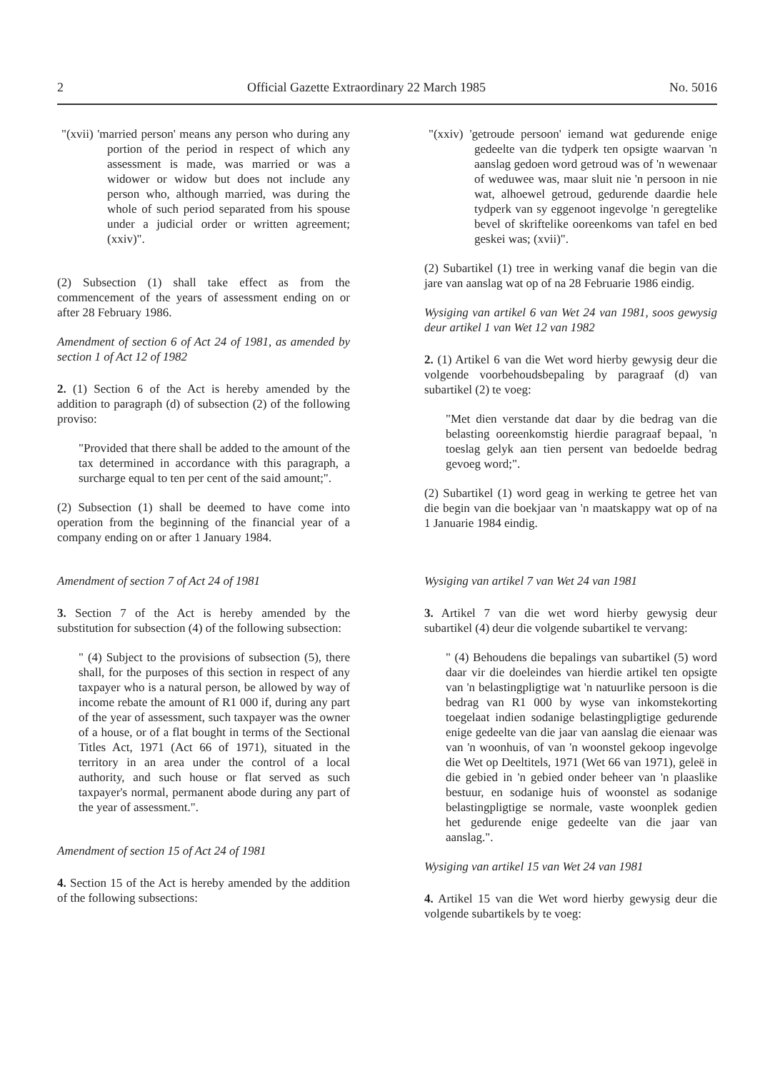2 Official Gazette Extraordinary 22 March 1985 No. 5016
"(xvii) 'married person' means any person who during any portion of the period in respect of which any assessment is made, was married or was a widower or widow but does not include any person who, although married, was during the whole of such period separated from his spouse under a judicial order or written agreement; (xxiv)".
(2) Subsection (1) shall take effect as from the commencement of the years of assessment ending on or after 28 February 1986.
Amendment of section 6 of Act 24 of 1981, as amended by section 1 of Act 12 of 1982
2. (1) Section 6 of the Act is hereby amended by the addition to paragraph (d) of subsection (2) of the following proviso:
"Provided that there shall be added to the amount of the tax determined in accordance with this paragraph, a surcharge equal to ten per cent of the said amount;".
(2) Subsection (1) shall be deemed to have come into operation from the beginning of the financial year of a company ending on or after 1 January 1984.
Amendment of section 7 of Act 24 of 1981
3. Section 7 of the Act is hereby amended by the substitution for subsection (4) of the following subsection:
" (4) Subject to the provisions of subsection (5), there shall, for the purposes of this section in respect of any taxpayer who is a natural person, be allowed by way of income rebate the amount of R1 000 if, during any part of the year of assessment, such taxpayer was the owner of a house, or of a flat bought in terms of the Sectional Titles Act, 1971 (Act 66 of 1971), situated in the territory in an area under the control of a local authority, and such house or flat served as such taxpayer's normal, permanent abode during any part of the year of assessment.".
Amendment of section 15 of Act 24 of 1981
4. Section 15 of the Act is hereby amended by the addition of the following subsections:
"(xxiv) 'getroude persoon' iemand wat gedurende enige gedeelte van die tydperk ten opsigte waarvan 'n aanslag gedoen word getroud was of 'n wewenaar of weduwee was, maar sluit nie 'n persoon in nie wat, alhoewel getroud, gedurende daardie hele tydperk van sy eggenoot ingevolge 'n geregtelike bevel of skriftelike ooreenkoms van tafel en bed geskei was; (xvii)".
(2) Subartikel (1) tree in werking vanaf die begin van die jare van aanslag wat op of na 28 Februarie 1986 eindig.
Wysiging van artikel 6 van Wet 24 van 1981, soos gewysig deur artikel 1 van Wet 12 van 1982
2. (1) Artikel 6 van die Wet word hierby gewysig deur die volgende voorbehoudsbepaling by paragraaf (d) van subartikel (2) te voeg:
"Met dien verstande dat daar by die bedrag van die belasting ooreenkomstig hierdie paragraaf bepaal, 'n toeslag gelyk aan tien persent van bedoelde bedrag gevoeg word;".
(2) Subartikel (1) word geag in werking te getree het van die begin van die boekjaar van 'n maatskappy wat op of na 1 Januarie 1984 eindig.
Wysiging van artikel 7 van Wet 24 van 1981
3. Artikel 7 van die wet word hierby gewysig deur subartikel (4) deur die volgende subartikel te vervang:
" (4) Behoudens die bepalings van subartikel (5) word daar vir die doeleindes van hierdie artikel ten opsigte van 'n belastingpligtige wat 'n natuurlike persoon is die bedrag van R1 000 by wyse van inkomstekorting toegelaat indien sodanige belastingpligtige gedurende enige gedeelte van die jaar van aanslag die eienaar was van 'n woonhuis, of van 'n woonstel gekoop ingevolge die Wet op Deeltitels, 1971 (Wet 66 van 1971), geleë in die gebied in 'n gebied onder beheer van 'n plaaslike bestuur, en sodanige huis of woonstel as sodanige belastingpligtige se normale, vaste woonplek gedien het gedurende enige gedeelte van die jaar van aanslag.".
Wysiging van artikel 15 van Wet 24 van 1981
4. Artikel 15 van die Wet word hierby gewysig deur die volgende subartikels by te voeg: